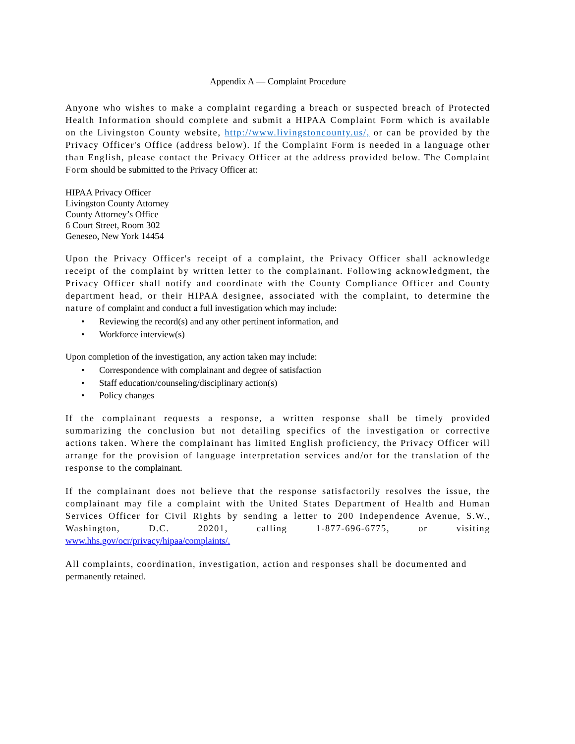Appendix A — Complaint Procedure
Anyone who wishes to make a complaint regarding a breach or suspected breach of Protected Health Information should complete and submit a HIPAA Complaint Form which is available on the Livingston County website, http://www.livingstoncounty.us/, or can be provided by the Privacy Officer's Office (address below). If the Complaint Form is needed in a language other than English, please contact the Privacy Officer at the address provided below. The Complaint Form should be submitted to the Privacy Officer at:
HIPAA Privacy Officer
Livingston County Attorney
County Attorney’s Office
6 Court Street, Room 302
Geneseo, New York 14454
Upon the Privacy Officer's receipt of a complaint, the Privacy Officer shall acknowledge receipt of the complaint by written letter to the complainant. Following acknowledgment, the Privacy Officer shall notify and coordinate with the County Compliance Officer and County department head, or their HIPAA designee, associated with the complaint, to determine the nature of complaint and conduct a full investigation which may include:
Reviewing the record(s) and any other pertinent information, and
Workforce interview(s)
Upon completion of the investigation, any action taken may include:
Correspondence with complainant and degree of satisfaction
Staff education/counseling/disciplinary action(s)
Policy changes
If the complainant requests a response, a written response shall be timely provided summarizing the conclusion but not detailing specifics of the investigation or corrective actions taken. Where the complainant has limited English proficiency, the Privacy Officer will arrange for the provision of language interpretation services and/or for the translation of the response to the complainant.
If the complainant does not believe that the response satisfactorily resolves the issue, the complainant may file a complaint with the United States Department of Health and Human Services Officer for Civil Rights by sending a letter to 200 Independence Avenue, S.W., Washington, D.C. 20201, calling 1-877-696-6775, or visiting www.hhs.gov/ocr/privacy/hipaa/complaints/.
All complaints, coordination, investigation, action and responses shall be documented and
permanently retained.